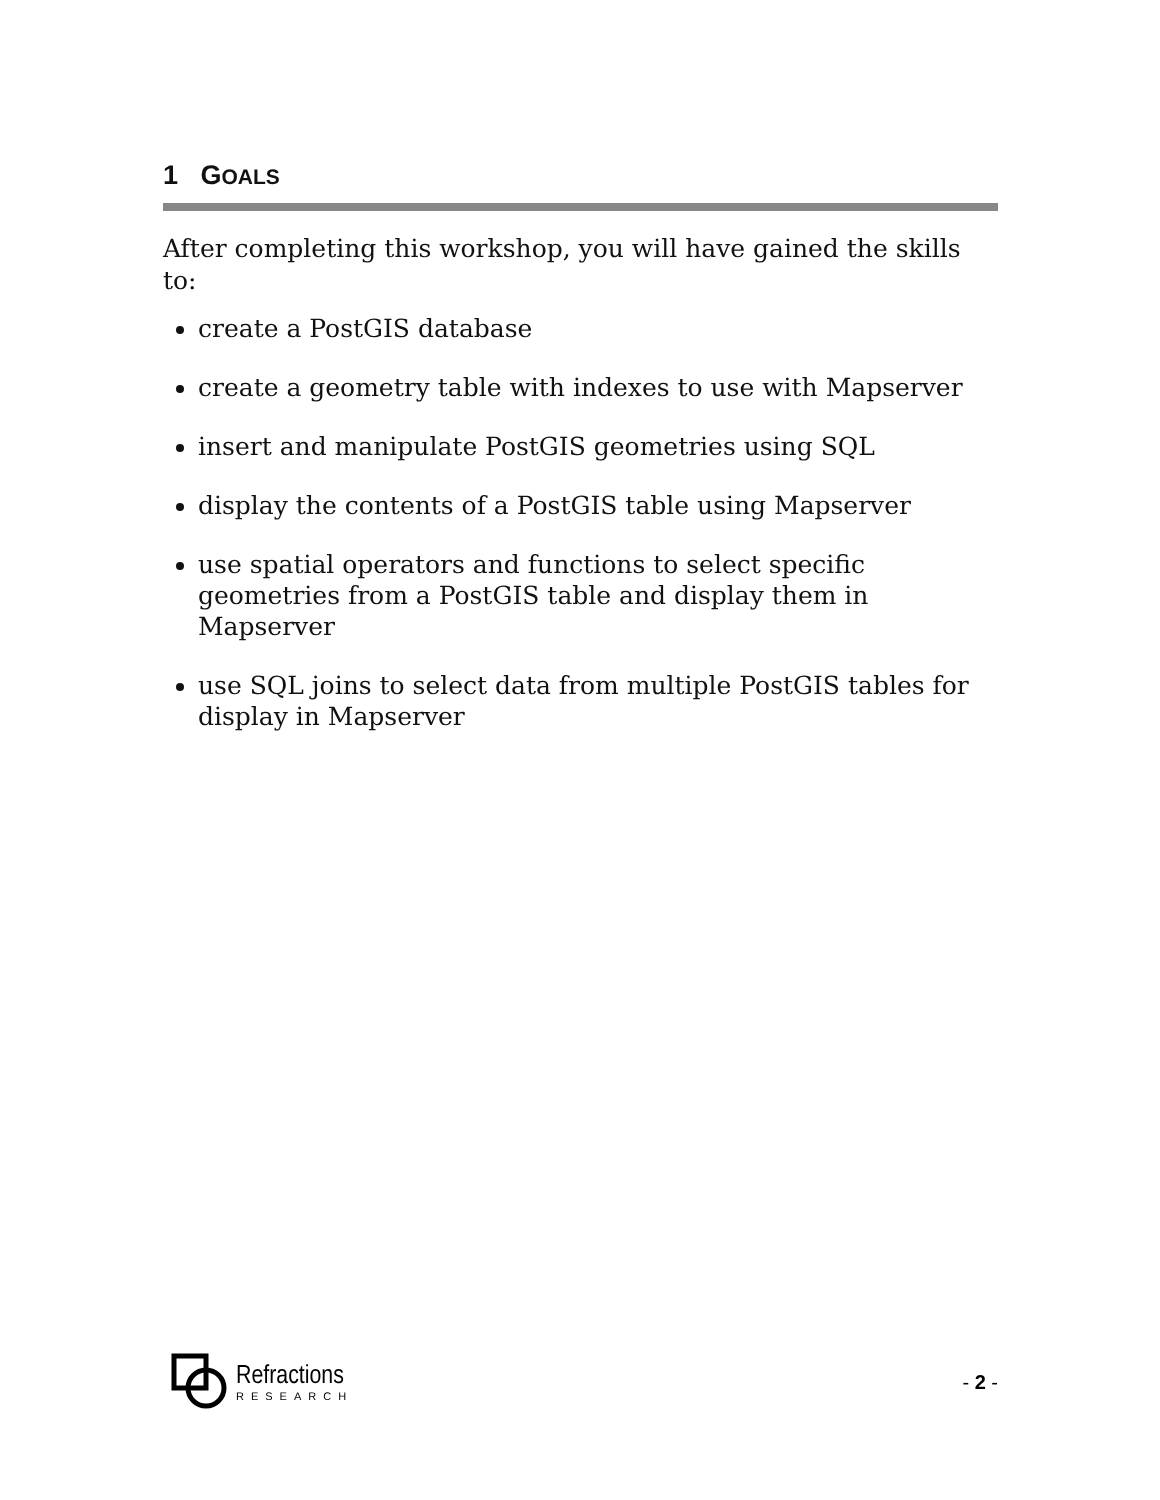1 GOALS
After completing this workshop, you will have gained the skills to:
create a PostGIS database
create a geometry table with indexes to use with Mapserver
insert and manipulate PostGIS geometries using SQL
display the contents of a PostGIS table using Mapserver
use spatial operators and functions to select specific geometries from a PostGIS table and display them in Mapserver
use SQL joins to select data from multiple PostGIS tables for display in Mapserver
Refractions
RESEARCH
- 2 -